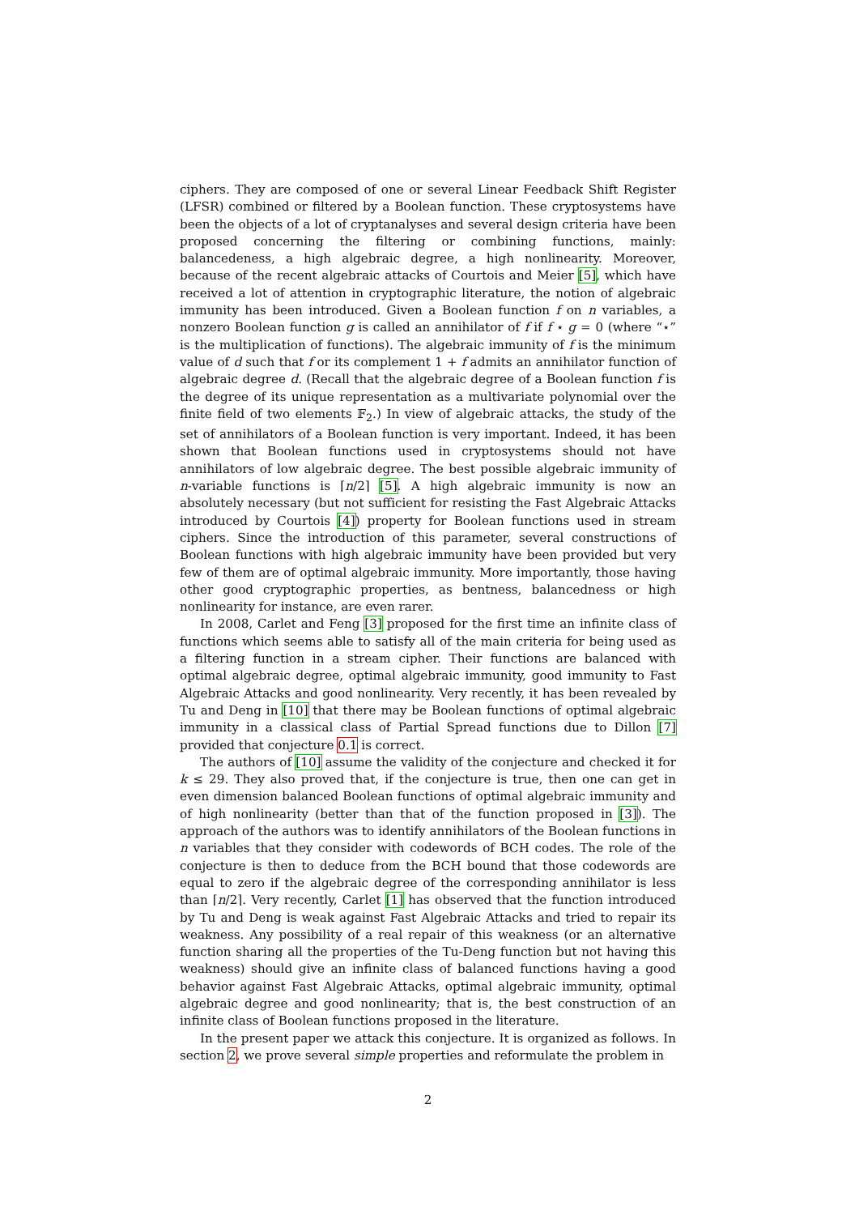ciphers. They are composed of one or several Linear Feedback Shift Register (LFSR) combined or filtered by a Boolean function. These cryptosystems have been the objects of a lot of cryptanalyses and several design criteria have been proposed concerning the filtering or combining functions, mainly: balancedeness, a high algebraic degree, a high nonlinearity. Moreover, because of the recent algebraic attacks of Courtois and Meier [5], which have received a lot of attention in cryptographic literature, the notion of algebraic immunity has been introduced. Given a Boolean function f on n variables, a nonzero Boolean function g is called an annihilator of f if f ⋆ g = 0 (where “⋆” is the multiplication of functions). The algebraic immunity of f is the minimum value of d such that f or its complement 1 + f admits an annihilator function of algebraic degree d. (Recall that the algebraic degree of a Boolean function f is the degree of its unique representation as a multivariate polynomial over the finite field of two elements 𝔽<sub>2</sub>.) In view of algebraic attacks, the study of the set of annihilators of a Boolean function is very important. Indeed, it has been shown that Boolean functions used in cryptosystems should not have annihilators of low algebraic degree. The best possible algebraic immunity of n-variable functions is ⌈n/2⌉ [5]. A high algebraic immunity is now an absolutely necessary (but not sufficient for resisting the Fast Algebraic Attacks introduced by Courtois [4]) property for Boolean functions used in stream ciphers. Since the introduction of this parameter, several constructions of Boolean functions with high algebraic immunity have been provided but very few of them are of optimal algebraic immunity. More importantly, those having other good cryptographic properties, as bentness, balancedness or high nonlinearity for instance, are even rarer.
In 2008, Carlet and Feng [3] proposed for the first time an infinite class of functions which seems able to satisfy all of the main criteria for being used as a filtering function in a stream cipher. Their functions are balanced with optimal algebraic degree, optimal algebraic immunity, good immunity to Fast Algebraic Attacks and good nonlinearity. Very recently, it has been revealed by Tu and Deng in [10] that there may be Boolean functions of optimal algebraic immunity in a classical class of Partial Spread functions due to Dillon [7] provided that conjecture 0.1 is correct.
The authors of [10] assume the validity of the conjecture and checked it for k ≤ 29. They also proved that, if the conjecture is true, then one can get in even dimension balanced Boolean functions of optimal algebraic immunity and of high nonlinearity (better than that of the function proposed in [3]). The approach of the authors was to identify annihilators of the Boolean functions in n variables that they consider with codewords of BCH codes. The role of the conjecture is then to deduce from the BCH bound that those codewords are equal to zero if the algebraic degree of the corresponding annihilator is less than ⌈n/2⌉. Very recently, Carlet [1] has observed that the function introduced by Tu and Deng is weak against Fast Algebraic Attacks and tried to repair its weakness. Any possibility of a real repair of this weakness (or an alternative function sharing all the properties of the Tu-Deng function but not having this weakness) should give an infinite class of balanced functions having a good behavior against Fast Algebraic Attacks, optimal algebraic immunity, optimal algebraic degree and good nonlinearity; that is, the best construction of an infinite class of Boolean functions proposed in the literature.
In the present paper we attack this conjecture. It is organized as follows. In section 2, we prove several simple properties and reformulate the problem in
2